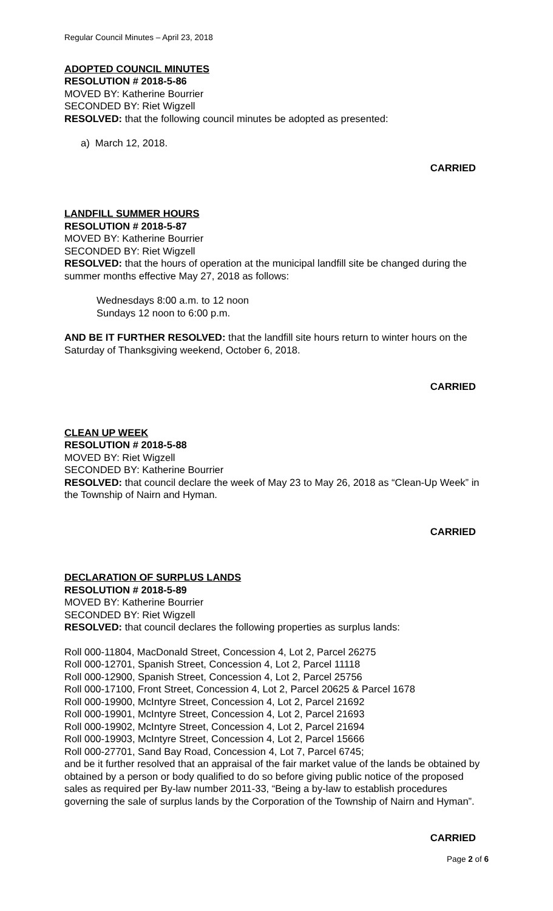Regular Council Minutes – April 23, 2018
ADOPTED COUNCIL MINUTES
RESOLUTION # 2018-5-86
MOVED BY: Katherine Bourrier
SECONDED BY: Riet Wigzell
RESOLVED: that the following council minutes be adopted as presented:
a) March 12, 2018.
CARRIED
LANDFILL SUMMER HOURS
RESOLUTION # 2018-5-87
MOVED BY: Katherine Bourrier
SECONDED BY: Riet Wigzell
RESOLVED: that the hours of operation at the municipal landfill site be changed during the summer months effective May 27, 2018 as follows:
Wednesdays 8:00 a.m. to 12 noon
Sundays 12 noon to 6:00 p.m.
AND BE IT FURTHER RESOLVED: that the landfill site hours return to winter hours on the Saturday of Thanksgiving weekend, October 6, 2018.
CARRIED
CLEAN UP WEEK
RESOLUTION # 2018-5-88
MOVED BY: Riet Wigzell
SECONDED BY: Katherine Bourrier
RESOLVED: that council declare the week of May 23 to May 26, 2018 as “Clean-Up Week” in the Township of Nairn and Hyman.
CARRIED
DECLARATION OF SURPLUS LANDS
RESOLUTION # 2018-5-89
MOVED BY: Katherine Bourrier
SECONDED BY: Riet Wigzell
RESOLVED: that council declares the following properties as surplus lands:
Roll 000-11804, MacDonald Street, Concession 4, Lot 2, Parcel 26275
Roll 000-12701, Spanish Street, Concession 4, Lot 2, Parcel 11118
Roll 000-12900, Spanish Street, Concession 4, Lot 2, Parcel 25756
Roll 000-17100, Front Street, Concession 4, Lot 2, Parcel 20625 & Parcel 1678
Roll 000-19900, McIntyre Street, Concession 4, Lot 2, Parcel 21692
Roll 000-19901, McIntyre Street, Concession 4, Lot 2, Parcel 21693
Roll 000-19902, McIntyre Street, Concession 4, Lot 2, Parcel 21694
Roll 000-19903, McIntyre Street, Concession 4, Lot 2, Parcel 15666
Roll 000-27701, Sand Bay Road, Concession 4, Lot 7, Parcel 6745;
and be it further resolved that an appraisal of the fair market value of the lands be obtained by obtained by a person or body qualified to do so before giving public notice of the proposed sales as required per By-law number 2011-33, “Being a by-law to establish procedures governing the sale of surplus lands by the Corporation of the Township of Nairn and Hyman”.
CARRIED
Page 2 of 6